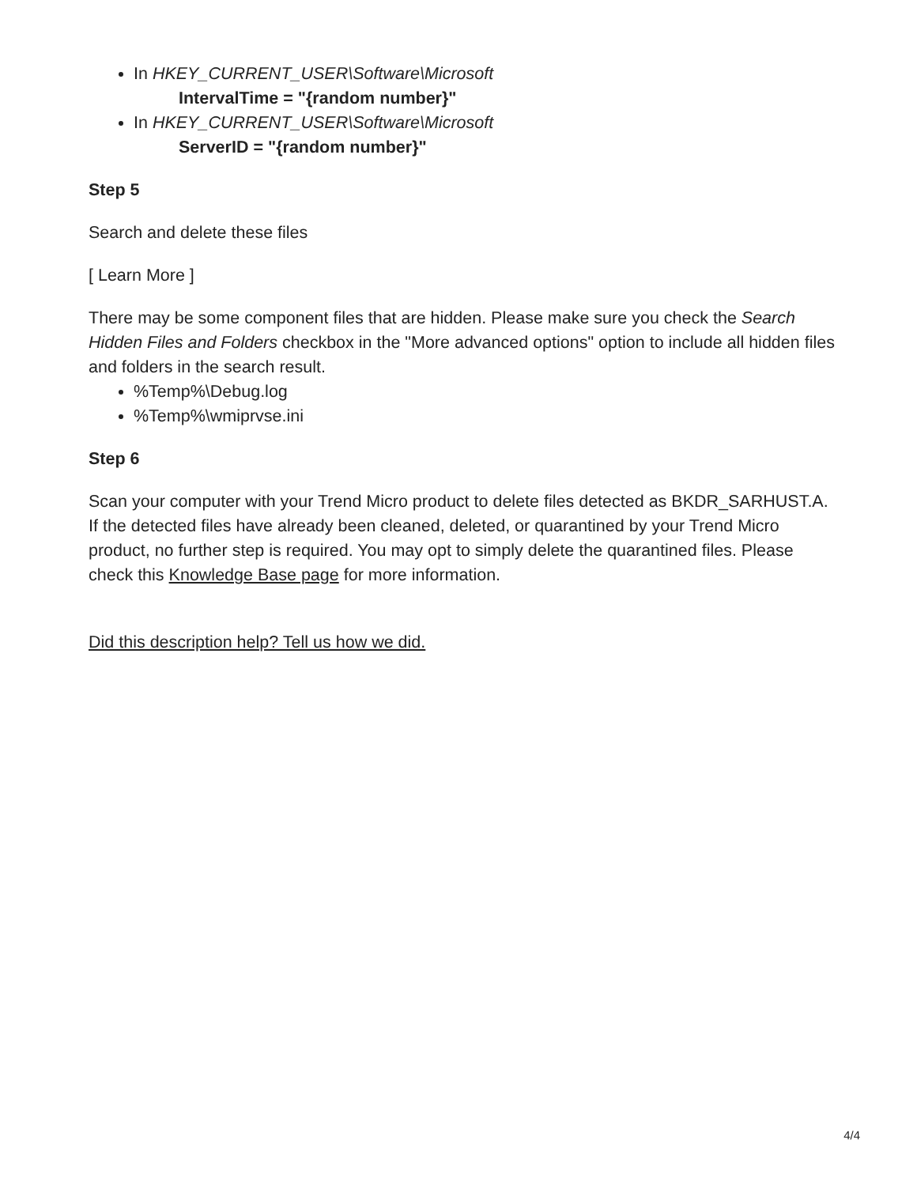In HKEY_CURRENT_USER\Software\Microsoft
IntervalTime = "{random number}"
In HKEY_CURRENT_USER\Software\Microsoft
ServerID = "{random number}"
Step 5
Search and delete these files
[ Learn More ]
There may be some component files that are hidden. Please make sure you check the Search Hidden Files and Folders checkbox in the "More advanced options" option to include all hidden files and folders in the search result.
%Temp%\Debug.log
%Temp%\wmiprvse.ini
Step 6
Scan your computer with your Trend Micro product to delete files detected as BKDR_SARHUST.A. If the detected files have already been cleaned, deleted, or quarantined by your Trend Micro product, no further step is required. You may opt to simply delete the quarantined files. Please check this Knowledge Base page for more information.
Did this description help? Tell us how we did.
4/4